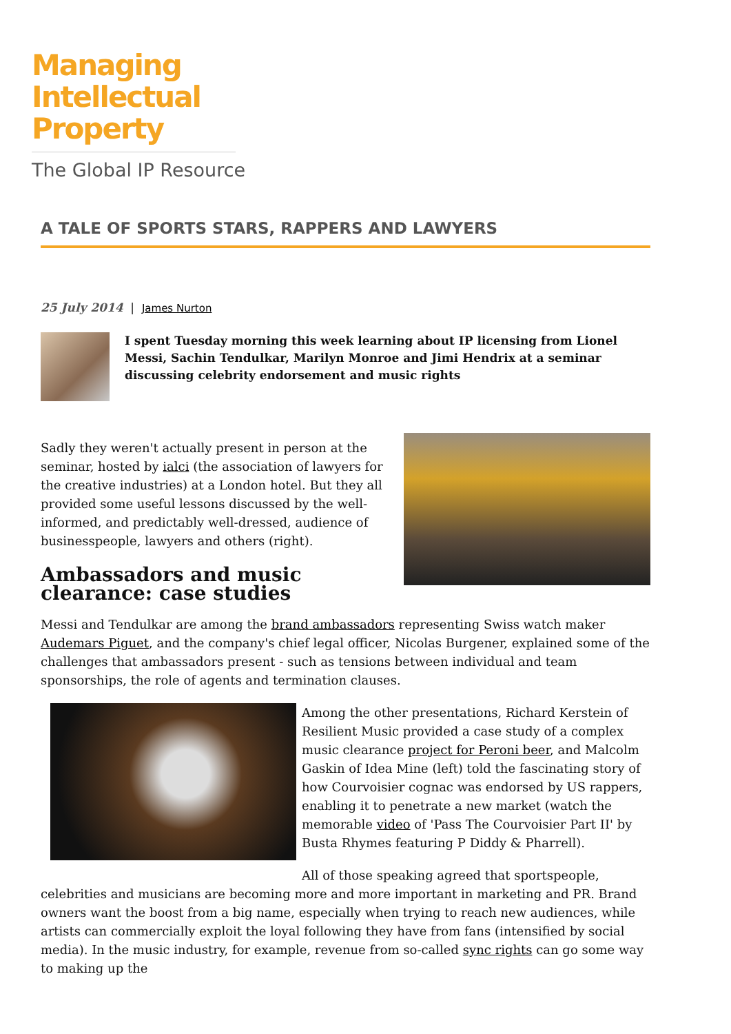Managing
Intellectual
Property
The Global IP Resource
A TALE OF SPORTS STARS, RAPPERS AND LAWYERS
25 July 2014 | James Nurton
I spent Tuesday morning this week learning about IP licensing from Lionel Messi, Sachin Tendulkar, Marilyn Monroe and Jimi Hendrix at a seminar discussing celebrity endorsement and music rights
Sadly they weren't actually present in person at the seminar, hosted by ialci (the association of lawyers for the creative industries) at a London hotel. But they all provided some useful lessons discussed by the well-informed, and predictably well-dressed, audience of businesspeople, lawyers and others (right).
Ambassadors and music clearance: case studies
Messi and Tendulkar are among the brand ambassadors representing Swiss watch maker Audemars Piguet, and the company's chief legal officer, Nicolas Burgener, explained some of the challenges that ambassadors present - such as tensions between individual and team sponsorships, the role of agents and termination clauses.
Among the other presentations, Richard Kerstein of Resilient Music provided a case study of a complex music clearance project for Peroni beer, and Malcolm Gaskin of Idea Mine (left) told the fascinating story of how Courvoisier cognac was endorsed by US rappers, enabling it to penetrate a new market (watch the memorable video of 'Pass The Courvoisier Part II' by Busta Rhymes featuring P Diddy & Pharrell).
All of those speaking agreed that sportspeople, celebrities and musicians are becoming more and more important in marketing and PR. Brand owners want the boost from a big name, especially when trying to reach new audiences, while artists can commercially exploit the loyal following they have from fans (intensified by social media). In the music industry, for example, revenue from so-called sync rights can go some way to making up the